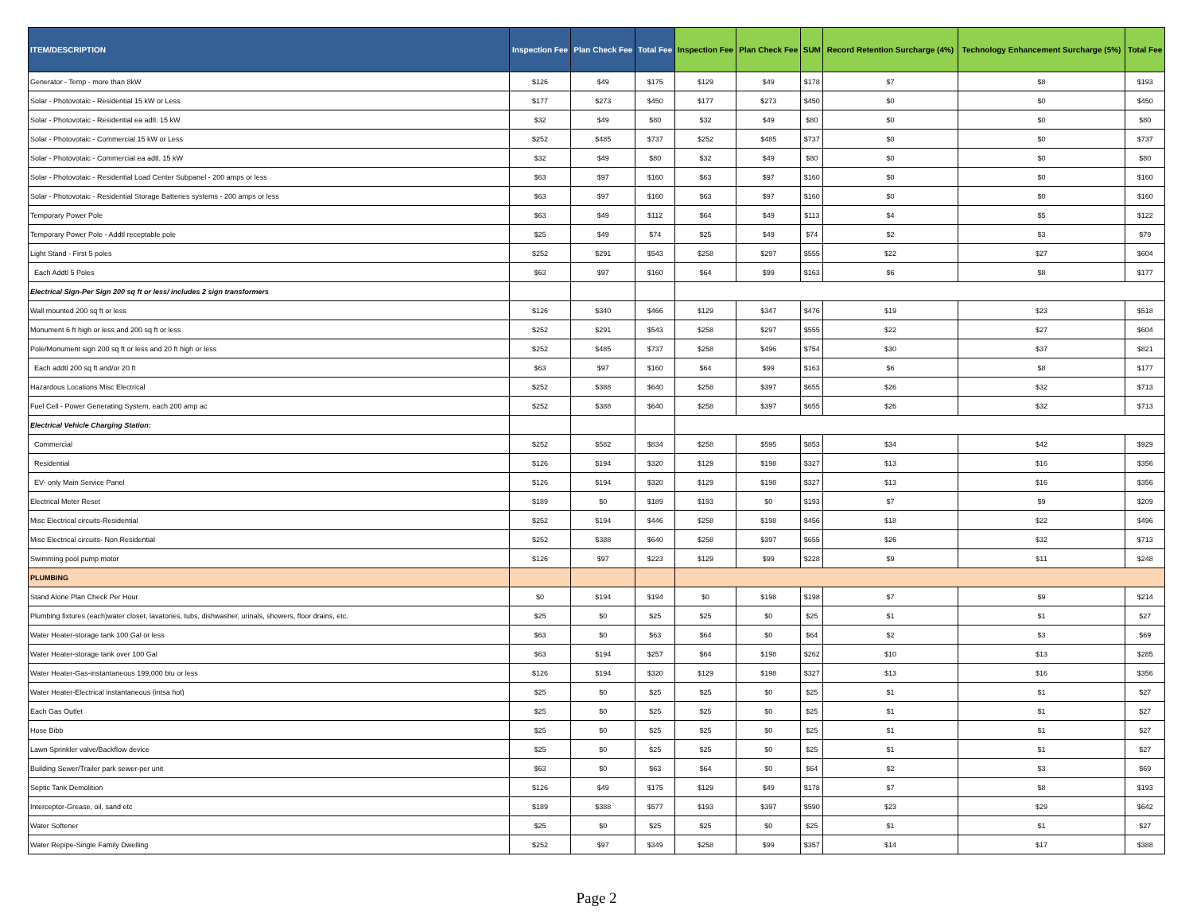| ITEM/DESCRIPTION | Inspection Fee | Plan Check Fee | Total Fee | Inspection Fee | Plan Check Fee | SUM | Record Retention Surcharge (4%) | Technology Enhancement Surcharge (5%) | Total Fee |
| --- | --- | --- | --- | --- | --- | --- | --- | --- | --- |
| Generator - Temp - more than 8kW | $126 | $49 | $175 | $129 | $49 | $178 | $7 | $8 | $193 |
| Solar - Photovotaic - Residential 15 kW or Less | $177 | $273 | $450 | $177 | $273 | $450 | $0 | $0 | $450 |
| Solar - Photovotaic - Residential ea adtl. 15 kW | $32 | $49 | $80 | $32 | $49 | $80 | $0 | $0 | $80 |
| Solar - Photovotaic - Commercial 15 kW or Less | $252 | $485 | $737 | $252 | $485 | $737 | $0 | $0 | $737 |
| Solar - Photovotaic - Commercial ea adtl. 15 kW | $32 | $49 | $80 | $32 | $49 | $80 | $0 | $0 | $80 |
| Solar - Photovotaic - Residential Load Center Subpanel - 200 amps or less | $63 | $97 | $160 | $63 | $97 | $160 | $0 | $0 | $160 |
| Solar - Photovotaic - Residential Storage Batteries systems - 200 amps or less | $63 | $97 | $160 | $63 | $97 | $160 | $0 | $0 | $160 |
| Temporary Power Pole | $63 | $49 | $112 | $64 | $49 | $113 | $4 | $5 | $122 |
| Temporary Power Pole - Addtl receptable pole | $25 | $49 | $74 | $25 | $49 | $74 | $2 | $3 | $79 |
| Light Stand - First 5 poles | $252 | $291 | $543 | $258 | $297 | $555 | $22 | $27 | $604 |
| Each Addtl 5 Poles | $63 | $97 | $160 | $64 | $99 | $163 | $6 | $8 | $177 |
| Electrical Sign-Per Sign 200 sq ft or less/ includes 2 sign transformers | | | | | | | | | |
| Wall mounted 200 sq ft or less | $126 | $340 | $466 | $129 | $347 | $476 | $19 | $23 | $518 |
| Monument 6 ft high or less and 200 sq ft or less | $252 | $291 | $543 | $258 | $297 | $555 | $22 | $27 | $604 |
| Pole/Monument sign 200 sq ft or less and 20 ft high or less | $252 | $485 | $737 | $258 | $496 | $754 | $30 | $37 | $821 |
| Each addtl 200 sq ft and/or 20 ft | $63 | $97 | $160 | $64 | $99 | $163 | $6 | $8 | $177 |
| Hazardous Locations Misc Electrical | $252 | $388 | $640 | $258 | $397 | $655 | $26 | $32 | $713 |
| Fuel Cell - Power Generating System, each 200 amp ac | $252 | $388 | $640 | $258 | $397 | $655 | $26 | $32 | $713 |
| Electrical Vehicle Charging Station: | | | | | | | | | |
| Commercial | $252 | $582 | $834 | $258 | $595 | $853 | $34 | $42 | $929 |
| Residential | $126 | $194 | $320 | $129 | $198 | $327 | $13 | $16 | $356 |
| EV- only Main Service Panel | $126 | $194 | $320 | $129 | $198 | $327 | $13 | $16 | $356 |
| Electrical Meter Reset | $189 | $0 | $189 | $193 | $0 | $193 | $7 | $9 | $209 |
| Misc Electrical circuits-Residential | $252 | $194 | $446 | $258 | $198 | $456 | $18 | $22 | $496 |
| Misc Electrical circuits- Non Residential | $252 | $388 | $640 | $258 | $397 | $655 | $26 | $32 | $713 |
| Swimming pool pump motor | $126 | $97 | $223 | $129 | $99 | $228 | $9 | $11 | $248 |
| PLUMBING | | | | | | | | | |
| Stand Alone Plan Check Per Hour | $0 | $194 | $194 | $0 | $198 | $198 | $7 | $9 | $214 |
| Plumbing fixtures (each)water closet, lavatories, tubs, dishwasher, urinals, showers, floor drains, etc. | $25 | $0 | $25 | $25 | $0 | $25 | $1 | $1 | $27 |
| Water Heater-storage tank 100 Gal or less | $63 | $0 | $63 | $64 | $0 | $64 | $2 | $3 | $69 |
| Water Heater-storage tank over 100 Gal | $63 | $194 | $257 | $64 | $198 | $262 | $10 | $13 | $285 |
| Water Heater-Gas-instantaneous 199,000 btu or less | $126 | $194 | $320 | $129 | $198 | $327 | $13 | $16 | $356 |
| Water Heater-Electrical instantaneous (intsa hot) | $25 | $0 | $25 | $25 | $0 | $25 | $1 | $1 | $27 |
| Each Gas Outlet | $25 | $0 | $25 | $25 | $0 | $25 | $1 | $1 | $27 |
| Hose Bibb | $25 | $0 | $25 | $25 | $0 | $25 | $1 | $1 | $27 |
| Lawn Sprinkler valve/Backflow device | $25 | $0 | $25 | $25 | $0 | $25 | $1 | $1 | $27 |
| Building Sewer/Trailer park sewer-per unit | $63 | $0 | $63 | $64 | $0 | $64 | $2 | $3 | $69 |
| Septic Tank Demolition | $126 | $49 | $175 | $129 | $49 | $178 | $7 | $8 | $193 |
| Interceptor-Grease, oil, sand etc | $189 | $388 | $577 | $193 | $397 | $590 | $23 | $29 | $642 |
| Water Softener | $25 | $0 | $25 | $25 | $0 | $25 | $1 | $1 | $27 |
| Water Repipe-Single Family Dwelling | $252 | $97 | $349 | $258 | $99 | $357 | $14 | $17 | $388 |
Page 2